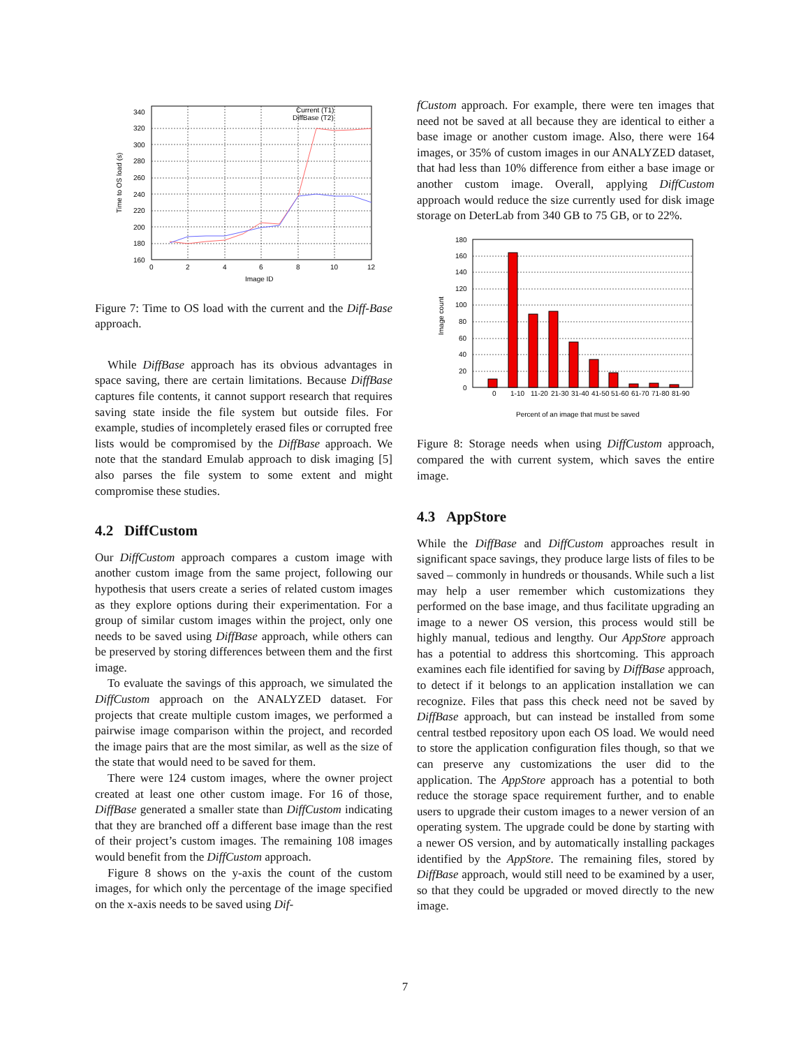340
320
300
280
260
240
220
200
180
160
0
2
4
6
8
10
12
Image ID
Time to OS load (s)
Current (T1)
DiffBase (T2)
Figure 7: Time to OS load with the current and the Diff-Base approach.
While DiffBase approach has its obvious advantages in space saving, there are certain limitations. Because DiffBase captures file contents, it cannot support research that requires saving state inside the file system but outside files. For example, studies of incompletely erased files or corrupted free lists would be compromised by the DiffBase approach. We note that the standard Emulab approach to disk imaging [5] also parses the file system to some extent and might compromise these studies.
4.2 DiffCustom
Our DiffCustom approach compares a custom image with another custom image from the same project, following our hypothesis that users create a series of related custom images as they explore options during their experimentation. For a group of similar custom images within the project, only one needs to be saved using DiffBase approach, while others can be preserved by storing differences between them and the first image.
To evaluate the savings of this approach, we simulated the DiffCustom approach on the ANALYZED dataset. For projects that create multiple custom images, we performed a pairwise image comparison within the project, and recorded the image pairs that are the most similar, as well as the size of the state that would need to be saved for them.
There were 124 custom images, where the owner project created at least one other custom image. For 16 of those, DiffBase generated a smaller state than DiffCustom indicating that they are branched off a different base image than the rest of their project’s custom images. The remaining 108 images would benefit from the DiffCustom approach.
Figure 8 shows on the y-axis the count of the custom images, for which only the percentage of the image specified on the x-axis needs to be saved using Dif-
fCustom approach. For example, there were ten images that need not be saved at all because they are identical to either a base image or another custom image. Also, there were 164 images, or 35% of custom images in our ANALYZED dataset, that had less than 10% difference from either a base image or another custom image. Overall, applying DiffCustom approach would reduce the size currently used for disk image storage on DeterLab from 340 GB to 75 GB, or to 22%.
180
160
140
120
100
80
60
40
20
0
0
1-10
11-20
21-30
31-40
41-50
51-60
61-70
71-80
81-90
Percent of an image that must be saved
Image count
Figure 8: Storage needs when using DiffCustom approach, compared the with current system, which saves the entire image.
4.3 AppStore
While the DiffBase and DiffCustom approaches result in significant space savings, they produce large lists of files to be saved – commonly in hundreds or thousands. While such a list may help a user remember which customizations they performed on the base image, and thus facilitate upgrading an image to a newer OS version, this process would still be highly manual, tedious and lengthy. Our AppStore approach has a potential to address this shortcoming. This approach examines each file identified for saving by DiffBase approach, to detect if it belongs to an application installation we can recognize. Files that pass this check need not be saved by DiffBase approach, but can instead be installed from some central testbed repository upon each OS load. We would need to store the application configuration files though, so that we can preserve any customizations the user did to the application. The AppStore approach has a potential to both reduce the storage space requirement further, and to enable users to upgrade their custom images to a newer version of an operating system. The upgrade could be done by starting with a newer OS version, and by automatically installing packages identified by the AppStore. The remaining files, stored by DiffBase approach, would still need to be examined by a user, so that they could be upgraded or moved directly to the new image.
7